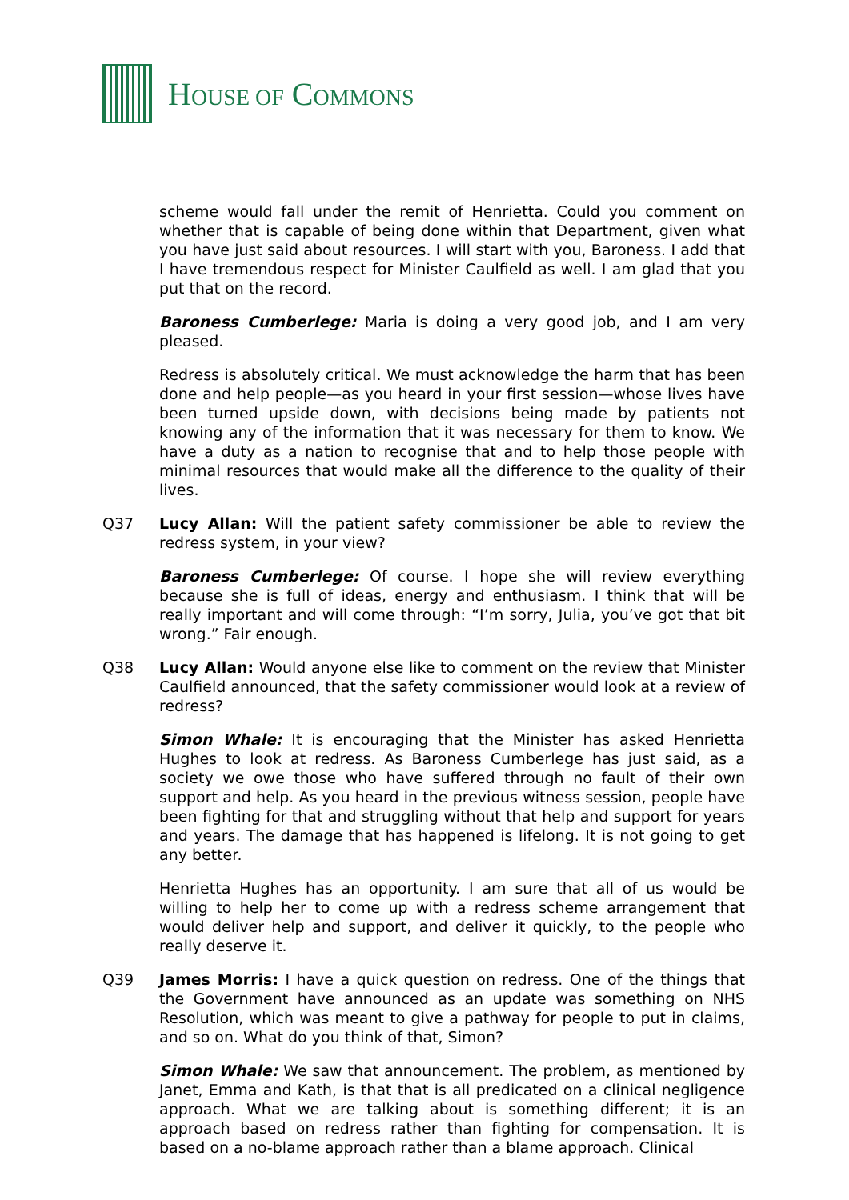HOUSE OF COMMONS
scheme would fall under the remit of Henrietta. Could you comment on whether that is capable of being done within that Department, given what you have just said about resources. I will start with you, Baroness. I add that I have tremendous respect for Minister Caulfield as well. I am glad that you put that on the record.
Baroness Cumberlege: Maria is doing a very good job, and I am very pleased.
Redress is absolutely critical. We must acknowledge the harm that has been done and help people—as you heard in your first session—whose lives have been turned upside down, with decisions being made by patients not knowing any of the information that it was necessary for them to know. We have a duty as a nation to recognise that and to help those people with minimal resources that would make all the difference to the quality of their lives.
Q37 Lucy Allan: Will the patient safety commissioner be able to review the redress system, in your view?
Baroness Cumberlege: Of course. I hope she will review everything because she is full of ideas, energy and enthusiasm. I think that will be really important and will come through: “I’m sorry, Julia, you’ve got that bit wrong.” Fair enough.
Q38 Lucy Allan: Would anyone else like to comment on the review that Minister Caulfield announced, that the safety commissioner would look at a review of redress?
Simon Whale: It is encouraging that the Minister has asked Henrietta Hughes to look at redress. As Baroness Cumberlege has just said, as a society we owe those who have suffered through no fault of their own support and help. As you heard in the previous witness session, people have been fighting for that and struggling without that help and support for years and years. The damage that has happened is lifelong. It is not going to get any better.
Henrietta Hughes has an opportunity. I am sure that all of us would be willing to help her to come up with a redress scheme arrangement that would deliver help and support, and deliver it quickly, to the people who really deserve it.
Q39 James Morris: I have a quick question on redress. One of the things that the Government have announced as an update was something on NHS Resolution, which was meant to give a pathway for people to put in claims, and so on. What do you think of that, Simon?
Simon Whale: We saw that announcement. The problem, as mentioned by Janet, Emma and Kath, is that that is all predicated on a clinical negligence approach. What we are talking about is something different; it is an approach based on redress rather than fighting for compensation. It is based on a no-blame approach rather than a blame approach. Clinical